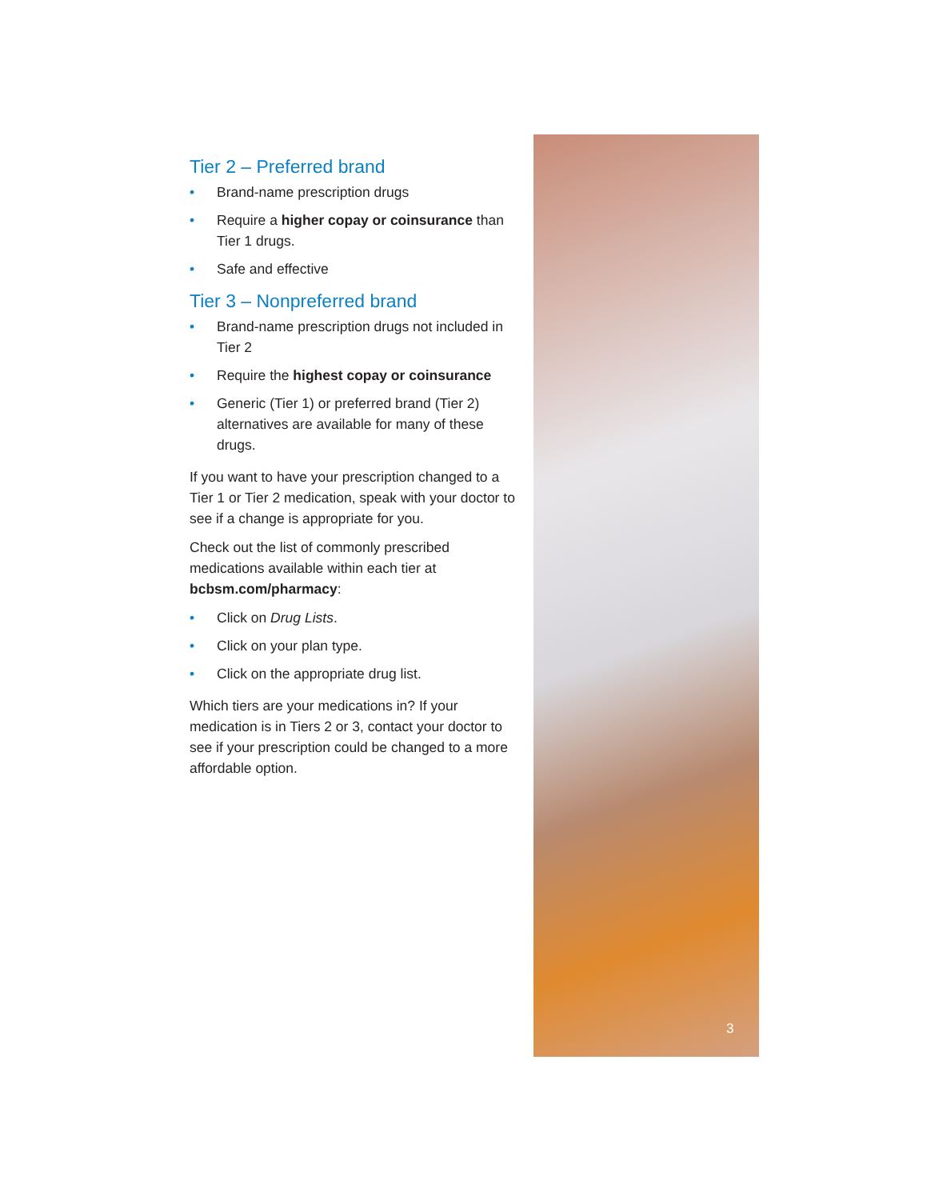Tier 2 – Preferred brand
• Brand-name prescription drugs
• Require a higher copay or coinsurance than Tier 1 drugs.
• Safe and effective
Tier 3 – Nonpreferred brand
• Brand-name prescription drugs not included in Tier 2
• Require the highest copay or coinsurance
• Generic (Tier 1) or preferred brand (Tier 2) alternatives are available for many of these drugs.
If you want to have your prescription changed to a Tier 1 or Tier 2 medication, speak with your doctor to see if a change is appropriate for you.
Check out the list of commonly prescribed medications available within each tier at bcbsm.com/pharmacy:
• Click on Drug Lists.
• Click on your plan type.
• Click on the appropriate drug list.
Which tiers are your medications in? If your medication is in Tiers 2 or 3, contact your doctor to see if your prescription could be changed to a more affordable option.
3